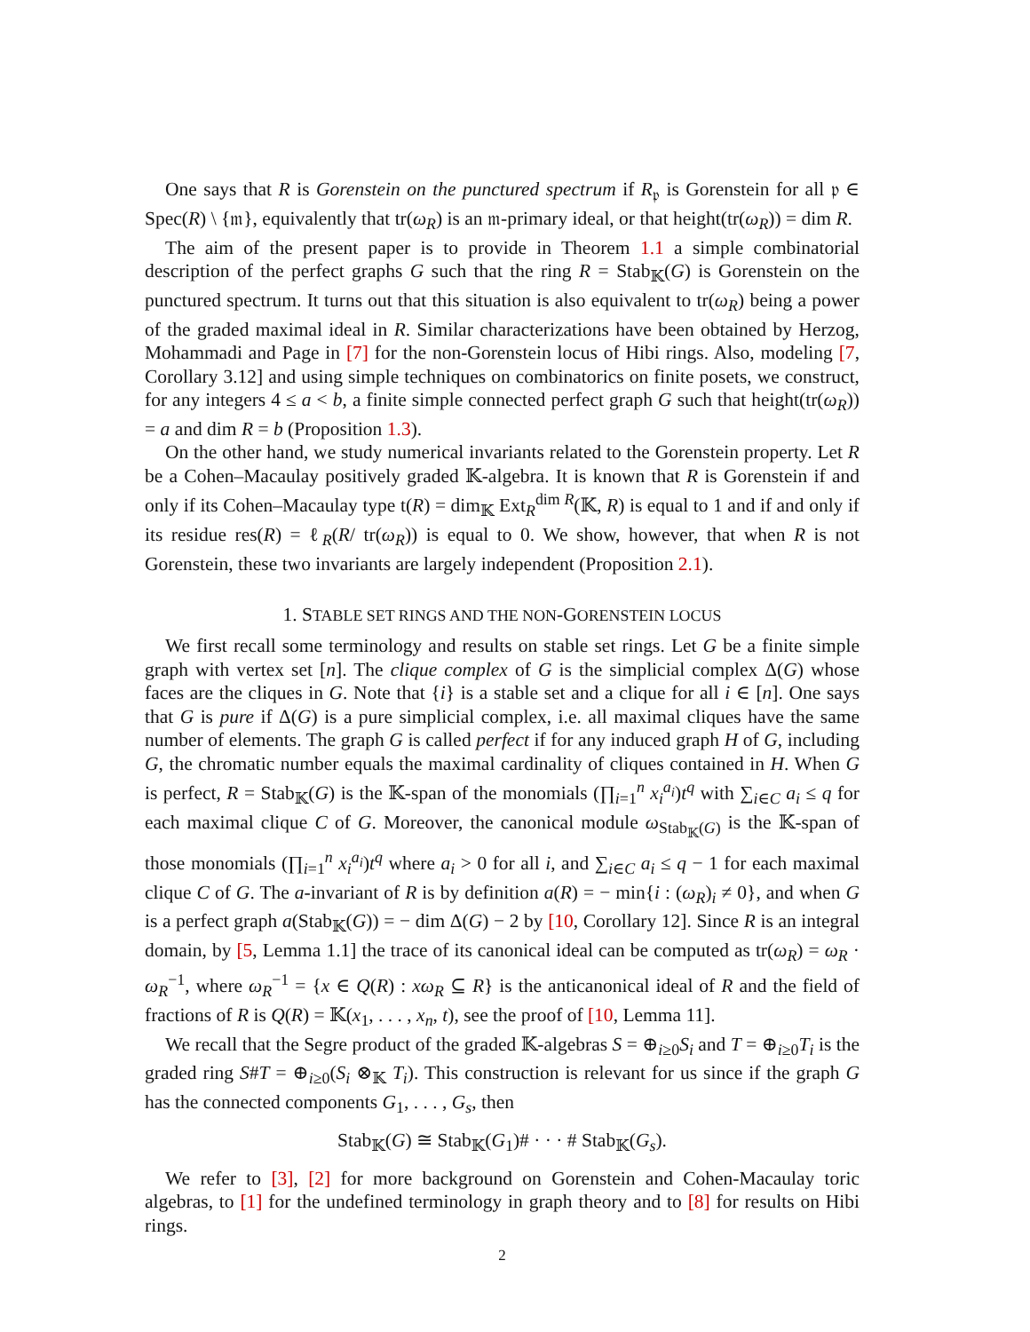One says that R is Gorenstein on the punctured spectrum if R<sub>𝔭</sub> is Gorenstein for all 𝔭 ∈ Spec(R) \ {𝔪}, equivalently that tr(ω<sub>R</sub>) is an 𝔪-primary ideal, or that height(tr(ω<sub>R</sub>)) = dim R.
The aim of the present paper is to provide in Theorem 1.1 a simple combinatorial description of the perfect graphs G such that the ring R = Stab<sub>𝕂</sub>(G) is Gorenstein on the punctured spectrum. It turns out that this situation is also equivalent to tr(ω<sub>R</sub>) being a power of the graded maximal ideal in R. Similar characterizations have been obtained by Herzog, Mohammadi and Page in [7] for the non-Gorenstein locus of Hibi rings. Also, modeling [7, Corollary 3.12] and using simple techniques on combinatorics on finite posets, we construct, for any integers 4 ≤ a < b, a finite simple connected perfect graph G such that height(tr(ω<sub>R</sub>)) = a and dim R = b (Proposition 1.3).
On the other hand, we study numerical invariants related to the Gorenstein property. Let R be a Cohen–Macaulay positively graded 𝕂-algebra. It is known that R is Gorenstein if and only if its Cohen–Macaulay type t(R) = dim<sub>𝕂</sub> Ext<sub>R</sub><sup>dim R</sup>(𝕂, R) is equal to 1 and if and only if its residue res(R) = ℓ<sub>R</sub>(R/ tr(ω<sub>R</sub>)) is equal to 0. We show, however, that when R is not Gorenstein, these two invariants are largely independent (Proposition 2.1).
1. STABLE SET RINGS AND THE NON-GORENSTEIN LOCUS
We first recall some terminology and results on stable set rings. Let G be a finite simple graph with vertex set [n]. The clique complex of G is the simplicial complex Δ(G) whose faces are the cliques in G. Note that {i} is a stable set and a clique for all i ∈ [n]. One says that G is pure if Δ(G) is a pure simplicial complex, i.e. all maximal cliques have the same number of elements. The graph G is called perfect if for any induced graph H of G, including G, the chromatic number equals the maximal cardinality of cliques contained in H. When G is perfect, R = Stab<sub>𝕂</sub>(G) is the 𝕂-span of the monomials (∏<sub>i=1</sub><sup>n</sup> x<sub>i</sub><sup>a<sub>i</sub></sup>)t<sup>q</sup> with ∑<sub>i∈C</sub> a<sub>i</sub> ≤ q for each maximal clique C of G. Moreover, the canonical module ω<sub>Stab<sub>𝕂</sub>(G)</sub> is the 𝕂-span of those monomials (∏<sub>i=1</sub><sup>n</sup> x<sub>i</sub><sup>a<sub>i</sub></sup>)t<sup>q</sup> where a<sub>i</sub> > 0 for all i, and ∑<sub>i∈C</sub> a<sub>i</sub> ≤ q − 1 for each maximal clique C of G. The a-invariant of R is by definition a(R) = − min{i : (ω<sub>R</sub>)<sub>i</sub> ≠ 0}, and when G is a perfect graph a(Stab<sub>𝕂</sub>(G)) = − dim Δ(G) − 2 by [10, Corollary 12]. Since R is an integral domain, by [5, Lemma 1.1] the trace of its canonical ideal can be computed as tr(ω<sub>R</sub>) = ω<sub>R</sub> · ω<sub>R</sub><sup>−1</sup>, where ω<sub>R</sub><sup>−1</sup> = {x ∈ Q(R) : xω<sub>R</sub> ⊆ R} is the anticanonical ideal of R and the field of fractions of R is Q(R) = 𝕂(x<sub>1</sub>, . . . , x<sub>n</sub>, t), see the proof of [10, Lemma 11].
We recall that the Segre product of the graded 𝕂-algebras S = ⊕<sub>i≥0</sub>S<sub>i</sub> and T = ⊕<sub>i≥0</sub>T<sub>i</sub> is the graded ring S#T = ⊕<sub>i≥0</sub>(S<sub>i</sub> ⊗<sub>𝕂</sub> T<sub>i</sub>). This construction is relevant for us since if the graph G has the connected components G<sub>1</sub>, . . . , G<sub>s</sub>, then
Stab<sub>𝕂</sub>(G) ≅ Stab<sub>𝕂</sub>(G<sub>1</sub>)# · · · # Stab<sub>𝕂</sub>(G<sub>s</sub>).
We refer to [3], [2] for more background on Gorenstein and Cohen-Macaulay toric algebras, to [1] for the undefined terminology in graph theory and to [8] for results on Hibi rings.
2